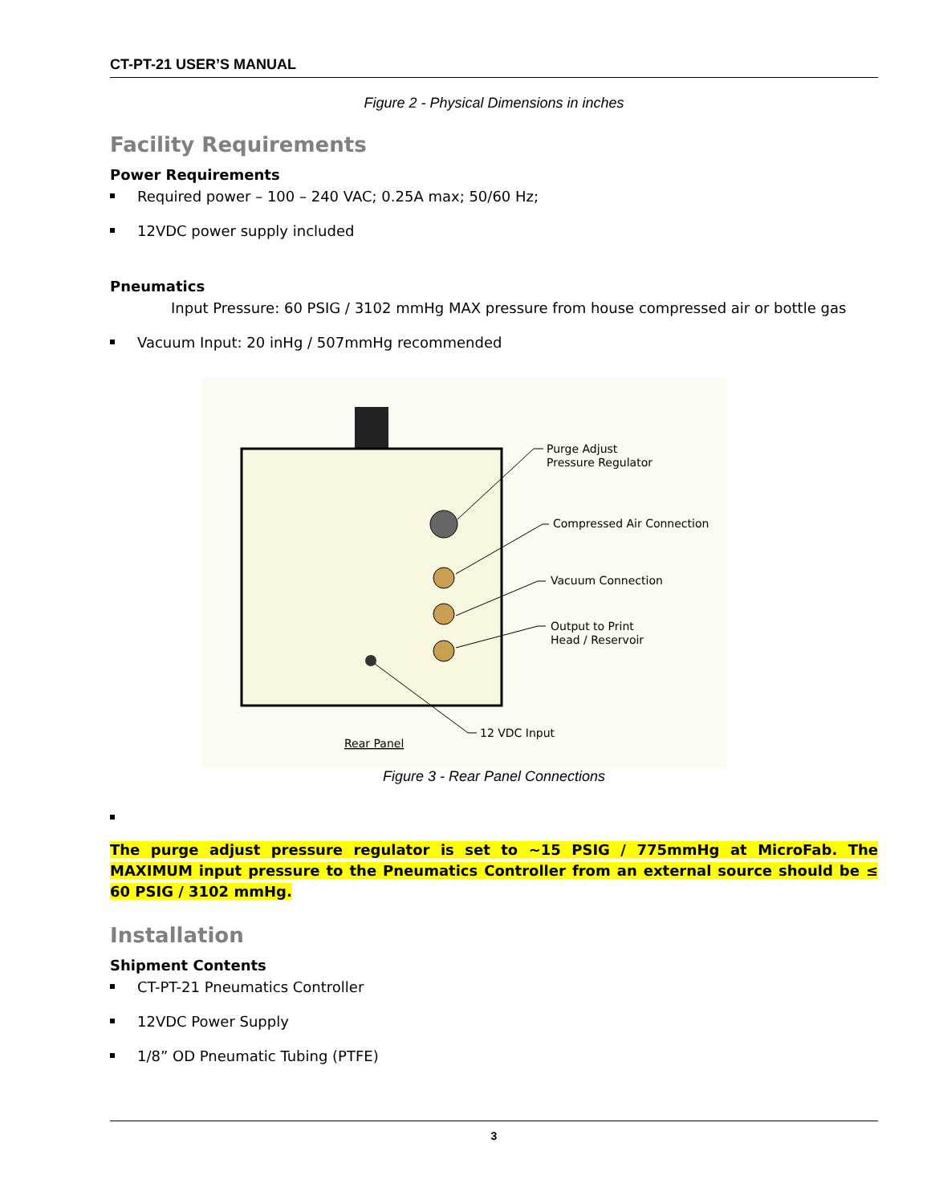CT-PT-21 USER’S MANUAL
Figure 2 - Physical Dimensions in inches
Facility Requirements
Power Requirements
Required power – 100 – 240 VAC; 0.25A max; 50/60 Hz;
12VDC power supply included
Pneumatics
Input Pressure: 60 PSIG / 3102 mmHg MAX pressure from house compressed air or bottle gas
Vacuum Input: 20 inHg / 507mmHg recommended
Purge Adjust
Pressure Regulator
Compressed Air Connection
Vacuum Connection
Output to Print
Head / Reservoir
12 VDC Input
Rear Panel
Figure 3 - Rear Panel Connections
The purge adjust pressure regulator is set to ~15 PSIG / 775mmHg at MicroFab. The MAXIMUM input pressure to the Pneumatics Controller from an external source should be ≤ 60 PSIG / 3102 mmHg.
Installation
Shipment Contents
CT-PT-21 Pneumatics Controller
12VDC Power Supply
1/8” OD Pneumatic Tubing (PTFE)
3